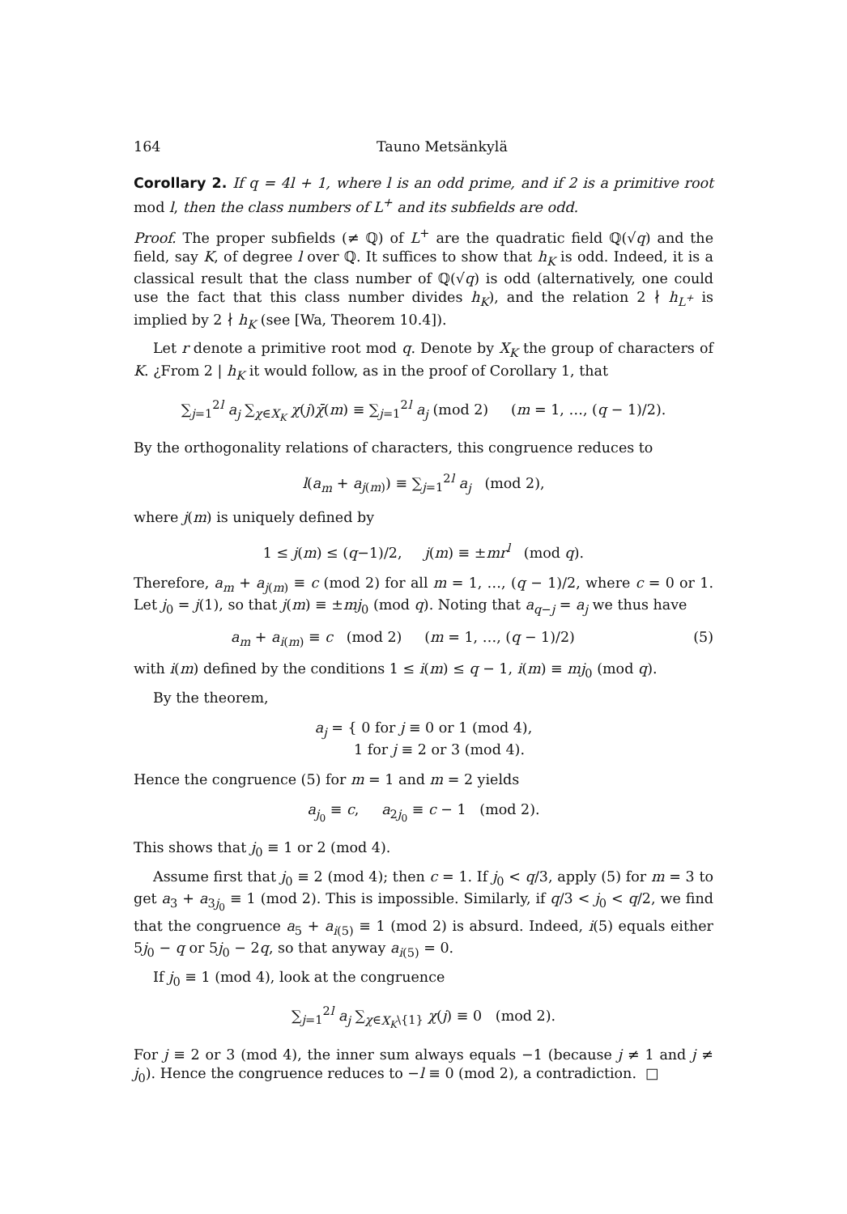164 Tauno Metsänkylä
Corollary 2. If q = 4l + 1, where l is an odd prime, and if 2 is a primitive root mod l, then the class numbers of L<sup>+</sup> and its subfields are odd.
Proof. The proper subfields (≠ ℚ) of L<sup>+</sup> are the quadratic field ℚ(√q) and the field, say K, of degree l over ℚ. It suffices to show that h<sub>K</sub> is odd. Indeed, it is a classical result that the class number of ℚ(√q) is odd (alternatively, one could use the fact that this class number divides h<sub>K</sub>), and the relation 2 ∤ h<sub>L<sup>+</sup></sub> is implied by 2 ∤ h<sub>K</sub> (see [Wa, Theorem 10.4]).
Let r denote a primitive root mod q. Denote by X<sub>K</sub> the group of characters of K. ¿From 2 | h<sub>K</sub> it would follow, as in the proof of Corollary 1, that
∑<sub>j=1</sub><sup>2l</sup> a<sub>j</sub> ∑<sub>χ∈X<sub>K</sub></sub> χ(j)χ̄(m) ≡ ∑<sub>j=1</sub><sup>2l</sup> a<sub>j</sub> (mod 2) (m = 1, …, (q − 1)/2).
By the orthogonality relations of characters, this congruence reduces to
l(a<sub>m</sub> + a<sub>j(m)</sub>) ≡ ∑<sub>j=1</sub><sup>2l</sup> a<sub>j</sub> (mod 2),
where j(m) is uniquely defined by
1 ≤ j(m) ≤ (q−1)/2, j(m) ≡ ±mr<sup>l</sup> (mod q).
Therefore, a<sub>m</sub> + a<sub>j(m)</sub> ≡ c (mod 2) for all m = 1, …, (q − 1)/2, where c = 0 or 1. Let j<sub>0</sub> = j(1), so that j(m) ≡ ±mj<sub>0</sub> (mod q). Noting that a<sub>q−j</sub> = a<sub>j</sub> we thus have
a<sub>m</sub> + a<sub>i(m)</sub> ≡ c (mod 2) (m = 1, …, (q − 1)/2) (5)
with i(m) defined by the conditions 1 ≤ i(m) ≤ q − 1, i(m) ≡ mj<sub>0</sub> (mod q).
By the theorem,
a<sub>j</sub> = { 0 for j ≡ 0 or 1 (mod 4),
1 for j ≡ 2 or 3 (mod 4).
Hence the congruence (5) for m = 1 and m = 2 yields
a<sub>j<sub>0</sub></sub> ≡ c, a<sub>2j<sub>0</sub></sub> ≡ c − 1 (mod 2).
This shows that j<sub>0</sub> ≡ 1 or 2 (mod 4).
Assume first that j<sub>0</sub> ≡ 2 (mod 4); then c = 1. If j<sub>0</sub> < q/3, apply (5) for m = 3 to get a<sub>3</sub> + a<sub>3j<sub>0</sub></sub> ≡ 1 (mod 2). This is impossible. Similarly, if q/3 < j<sub>0</sub> < q/2, we find that the congruence a<sub>5</sub> + a<sub>i(5)</sub> ≡ 1 (mod 2) is absurd. Indeed, i(5) equals either 5j<sub>0</sub> − q or 5j<sub>0</sub> − 2q, so that anyway a<sub>i(5)</sub> = 0.
If j<sub>0</sub> ≡ 1 (mod 4), look at the congruence
∑<sub>j=1</sub><sup>2l</sup> a<sub>j</sub> ∑<sub>χ∈X<sub>K</sub>\{1}</sub> χ(j) ≡ 0 (mod 2).
For j ≡ 2 or 3 (mod 4), the inner sum always equals −1 (because j ≠ 1 and j ≠ j<sub>0</sub>). Hence the congruence reduces to −l ≡ 0 (mod 2), a contradiction. □